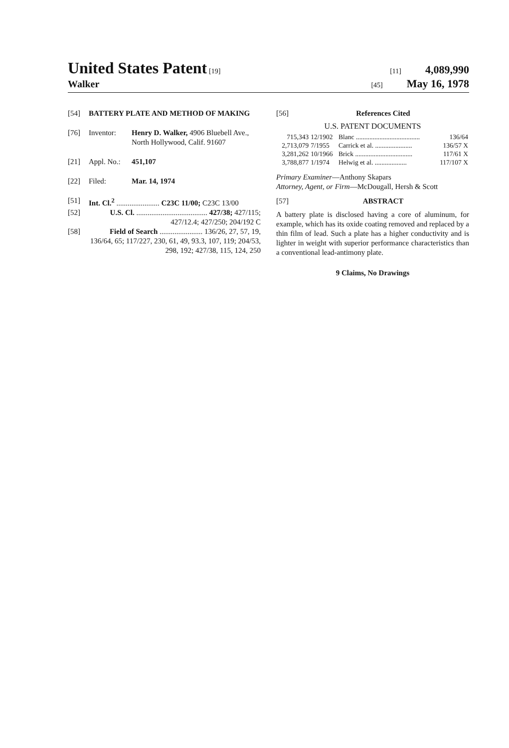United States Patent [19] [11] 4,089,990
Walker
[45] May 16, 1978
[54] BATTERY PLATE AND METHOD OF MAKING
[76] Inventor: Henry D. Walker, 4906 Bluebell Ave., North Hollywood, Calif. 91607
[21] Appl. No.: 451,107
[22] Filed: Mar. 14, 1974
[51] Int. Cl.<sup>2</sup> ....................... C23C 11/00; C23C 13/00
[52] U.S. Cl. ...................................... 427/38; 427/115; 427/12.4; 427/250; 204/192 C
[58] Field of Search ....................... 136/26, 27, 57, 19, 136/64, 65; 117/227, 230, 61, 49, 93.3, 107, 119; 204/53, 298, 192; 427/38, 115, 124, 250
[56] References Cited
U.S. PATENT DOCUMENTS
| 715,343 | 12/1902 | Blanc ...................................... | 136/64 |
| 2,713,079 | 7/1955 | Carrick et al. ...................... | 136/57 X |
| 3,281,262 | 10/1966 | Brick .................................. | 117/61 X |
| 3,788,877 | 1/1974 | Helwig et al. ................... | 117/107 X |
Primary Examiner—Anthony Skapars
Attorney, Agent, or Firm—McDougall, Hersh & Scott
[57] ABSTRACT
A battery plate is disclosed having a core of aluminum, for example, which has its oxide coating removed and replaced by a thin film of lead. Such a plate has a higher conductivity and is lighter in weight with superior performance characteristics than a conventional lead-antimony plate.
9 Claims, No Drawings